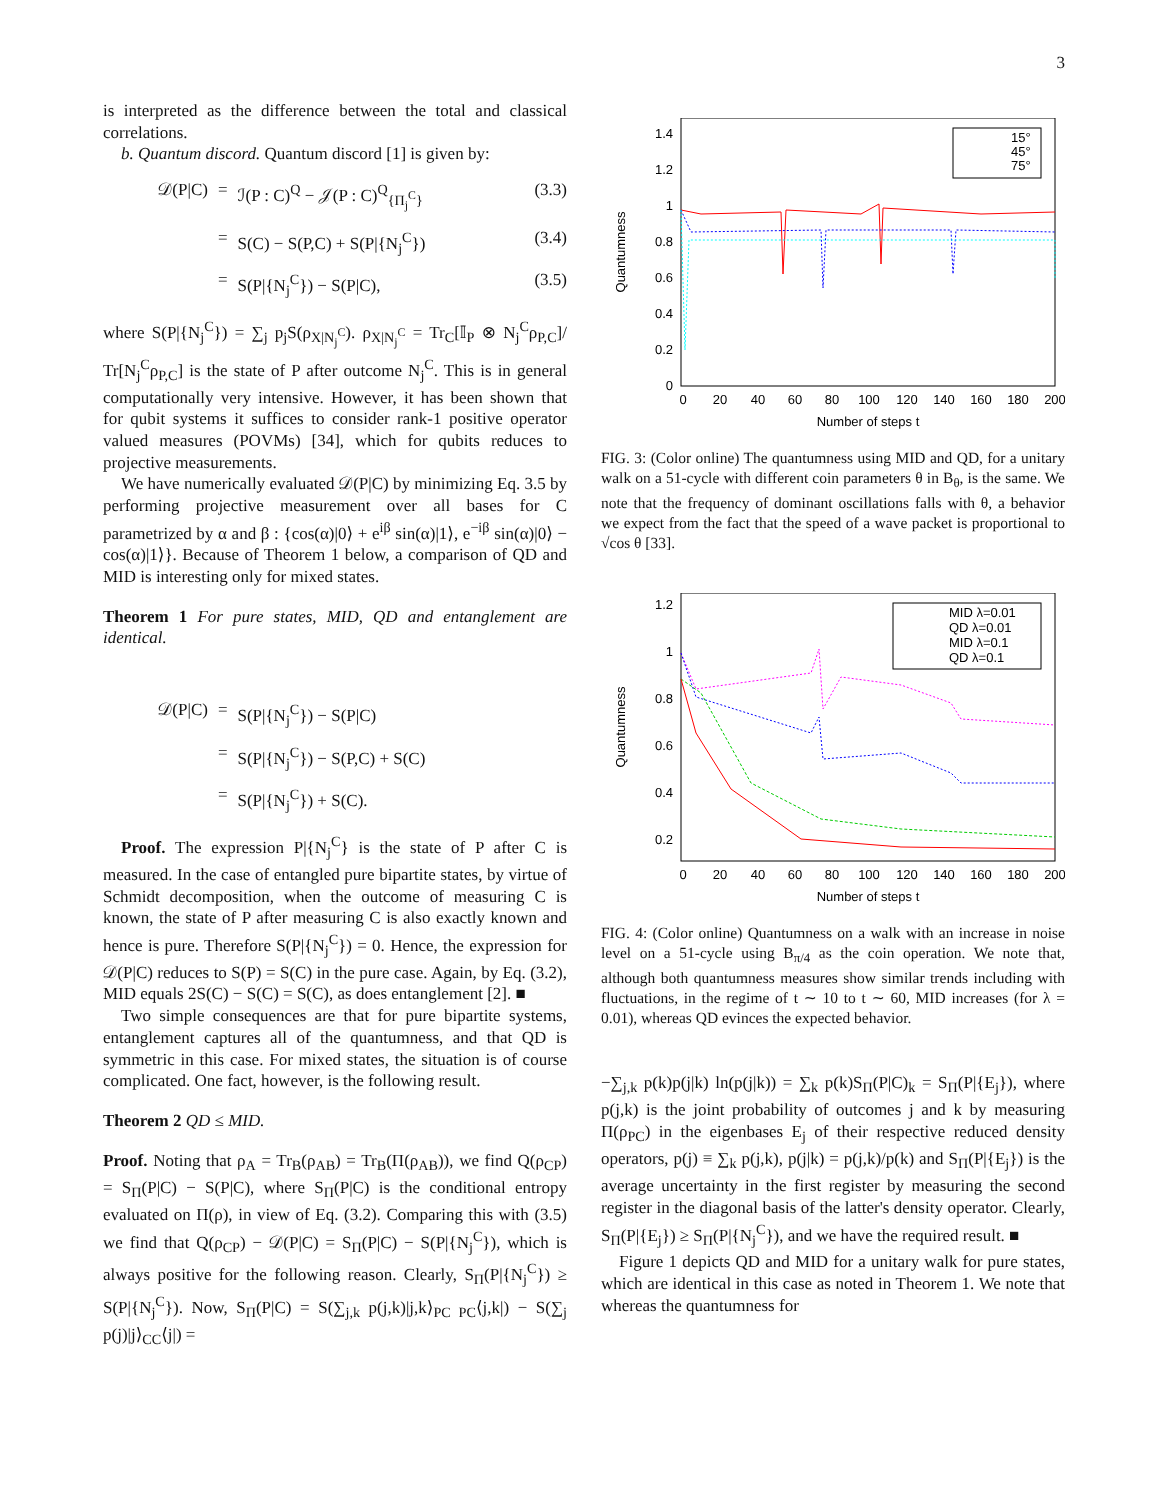3
is interpreted as the difference between the total and classical correlations.
b. Quantum discord. Quantum discord [1] is given by:
𝒟(P|C) = ℐ(P : C)<sup>Q</sup> − 𝒥(P : C)<sup>Q</sup><sub>{Π<sub>j</sub><sup>C</sup>}</sub> (3.3) = S(C) − S(P,C) + S(P|{N<sub>j</sub><sup>C</sup>}) (3.4) = S(P|{N<sub>j</sub><sup>C</sup>}) − S(P|C), (3.5)
where S(P|{N<sub>j</sub><sup>C</sup>}) = ∑<sub>j</sub> p<sub>j</sub>S(ρ<sub>X|N<sub>j</sub><sup>C</sup></sub>). ρ<sub>X|N<sub>j</sub><sup>C</sup></sub> = Tr<sub>C</sub>[𝕀<sub>P</sub> ⊗ N<sub>j</sub><sup>C</sup>ρ<sub>P,C</sub>]/ Tr[N<sub>j</sub><sup>C</sup>ρ<sub>P,C</sub>] is the state of P after outcome N<sub>j</sub><sup>C</sup>. This is in general computationally very intensive. However, it has been shown that for qubit systems it suffices to consider rank-1 positive operator valued measures (POVMs) [34], which for qubits reduces to projective measurements.
We have numerically evaluated 𝒟(P|C) by minimizing Eq. 3.5 by performing projective measurement over all bases for C parametrized by α and β : {cos(α)|0⟩ + e<sup>iβ</sup> sin(α)|1⟩, e<sup>−iβ</sup> sin(α)|0⟩ − cos(α)|1⟩}. Because of Theorem 1 below, a comparison of QD and MID is interesting only for mixed states.
Theorem 1 For pure states, MID, QD and entanglement are identical.
𝒟(P|C) = S(P|{N<sub>j</sub><sup>C</sup>}) − S(P|C) = S(P|{N<sub>j</sub><sup>C</sup>}) − S(P,C) + S(C) = S(P|{N<sub>j</sub><sup>C</sup>}) + S(C).
Proof. The expression P|{N<sub>j</sub><sup>C</sup>} is the state of P after C is measured. In the case of entangled pure bipartite states, by virtue of Schmidt decomposition, when the outcome of measuring C is known, the state of P after measuring C is also exactly known and hence is pure. Therefore S(P|{N<sub>j</sub><sup>C</sup>}) = 0. Hence, the expression for 𝒟(P|C) reduces to S(P) = S(C) in the pure case. Again, by Eq. (3.2), MID equals 2S(C) − S(C) = S(C), as does entanglement [2]. ■
Two simple consequences are that for pure bipartite systems, entanglement captures all of the quantumness, and that QD is symmetric in this case. For mixed states, the situation is of course complicated. One fact, however, is the following result.
Theorem 2 QD ≤ MID.
Proof. Noting that ρ<sub>A</sub> = Tr<sub>B</sub>(ρ<sub>AB</sub>) = Tr<sub>B</sub>(Π(ρ<sub>AB</sub>)), we find Q(ρ<sub>CP</sub>) = S<sub>Π</sub>(P|C) − S(P|C), where S<sub>Π</sub>(P|C) is the conditional entropy evaluated on Π(ρ), in view of Eq. (3.2). Comparing this with (3.5) we find that Q(ρ<sub>CP</sub>) − 𝒟(P|C) = S<sub>Π</sub>(P|C) − S(P|{N<sub>j</sub><sup>C</sup>}), which is always positive for the following reason. Clearly, S<sub>Π</sub>(P|{N<sub>j</sub><sup>C</sup>}) ≥ S(P|{N<sub>j</sub><sup>C</sup>}). Now, S<sub>Π</sub>(P|C) = S(∑<sub>j,k</sub> p(j,k)|j,k⟩<sub>PC PC</sub>⟨j,k|) − S(∑<sub>j</sub> p(j)|j⟩<sub>CC</sub>⟨j|) =
1.4
1.2
1
0.8
0.6
0.4
0.2
0
0
20
40
60
80
100
120
140
160
180
200
Number of steps t
Quantumness
15°
45°
75°
FIG. 3: (Color online) The quantumness using MID and QD, for a unitary walk on a 51-cycle with different coin parameters θ in B<sub>θ</sub>, is the same. We note that the frequency of dominant oscillations falls with θ, a behavior we expect from the fact that the speed of a wave packet is proportional to √cos θ [33].
1.2
1
0.8
0.6
0.4
0.2
0
20
40
60
80
100
120
140
160
180
200
Number of steps t
Quantumness
MID λ=0.01
QD λ=0.01
MID λ=0.1
QD λ=0.1
FIG. 4: (Color online) Quantumness on a walk with an increase in noise level on a 51-cycle using B<sub>π/4</sub> as the coin operation. We note that, although both quantumness measures show similar trends including with fluctuations, in the regime of t ∼ 10 to t ∼ 60, MID increases (for λ = 0.01), whereas QD evinces the expected behavior.
−∑<sub>j,k</sub> p(k)p(j|k) ln(p(j|k)) = ∑<sub>k</sub> p(k)S<sub>Π</sub>(P|C)<sub>k</sub> = S<sub>Π</sub>(P|{E<sub>j</sub>}), where p(j,k) is the joint probability of outcomes j and k by measuring Π(ρ<sub>PC</sub>) in the eigenbases E<sub>j</sub> of their respective reduced density operators, p(j) ≡ ∑<sub>k</sub> p(j,k), p(j|k) = p(j,k)/p(k) and S<sub>Π</sub>(P|{E<sub>j</sub>}) is the average uncertainty in the first register by measuring the second register in the diagonal basis of the latter's density operator. Clearly, S<sub>Π</sub>(P|{E<sub>j</sub>}) ≥ S<sub>Π</sub>(P|{N<sub>j</sub><sup>C</sup>}), and we have the required result. ■
Figure 1 depicts QD and MID for a unitary walk for pure states, which are identical in this case as noted in Theorem 1. We note that whereas the quantumness for